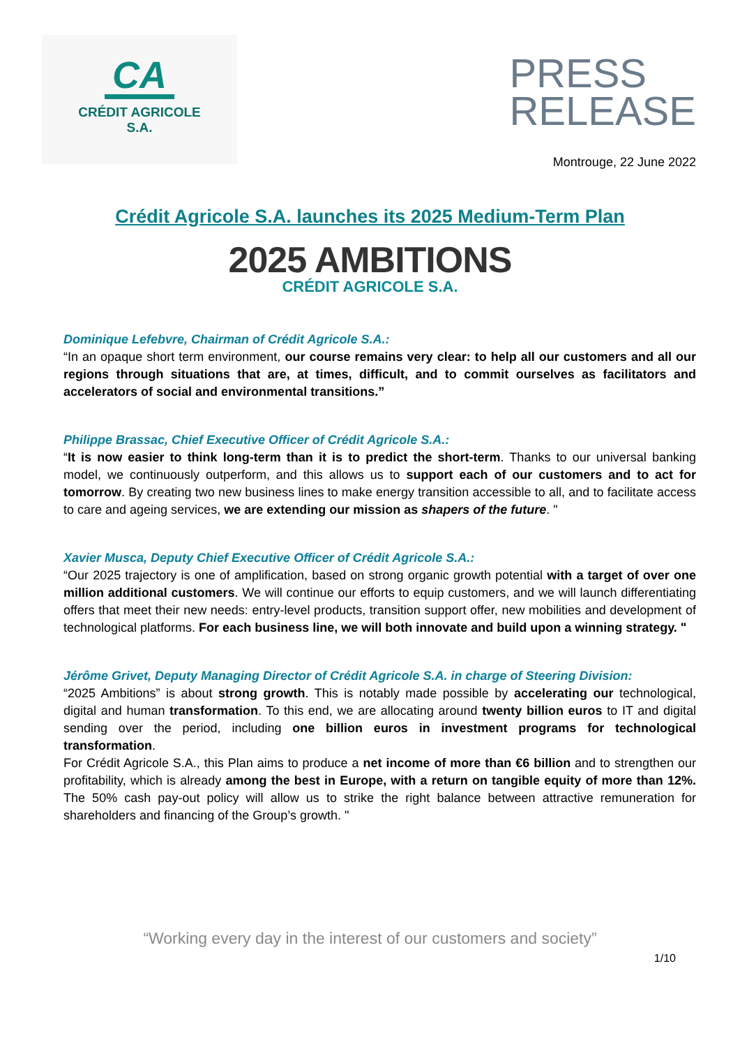CA
CRÉDIT AGRICOLE
S.A.
PRESS
RELEASE
Montrouge, 22 June 2022
Crédit Agricole S.A. launches its 2025 Medium-Term Plan
2025 AMBITIONS
CRÉDIT AGRICOLE S.A.
Dominique Lefebvre, Chairman of Crédit Agricole S.A.:
“In an opaque short term environment, our course remains very clear: to help all our customers and all our regions through situations that are, at times, difficult, and to commit ourselves as facilitators and accelerators of social and environmental transitions.”
Philippe Brassac, Chief Executive Officer of Crédit Agricole S.A.:
“It is now easier to think long-term than it is to predict the short-term. Thanks to our universal banking model, we continuously outperform, and this allows us to support each of our customers and to act for tomorrow. By creating two new business lines to make energy transition accessible to all, and to facilitate access to care and ageing services, we are extending our mission as shapers of the future. "
Xavier Musca, Deputy Chief Executive Officer of Crédit Agricole S.A.:
“Our 2025 trajectory is one of amplification, based on strong organic growth potential with a target of over one million additional customers. We will continue our efforts to equip customers, and we will launch differentiating offers that meet their new needs: entry-level products, transition support offer, new mobilities and development of technological platforms. For each business line, we will both innovate and build upon a winning strategy. "
Jérôme Grivet, Deputy Managing Director of Crédit Agricole S.A. in charge of Steering Division:
“2025 Ambitions” is about strong growth. This is notably made possible by accelerating our technological, digital and human transformation. To this end, we are allocating around twenty billion euros to IT and digital sending over the period, including one billion euros in investment programs for technological transformation.
For Crédit Agricole S.A., this Plan aims to produce a net income of more than €6 billion and to strengthen our profitability, which is already among the best in Europe, with a return on tangible equity of more than 12%. The 50% cash pay-out policy will allow us to strike the right balance between attractive remuneration for shareholders and financing of the Group’s growth. "
“Working every day in the interest of our customers and society”
1/10